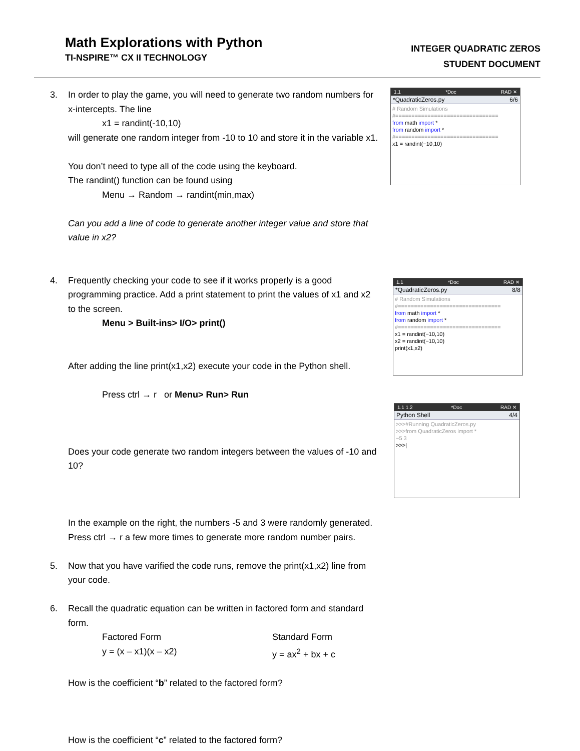Math Explorations with Python
TI-NSPIRE™ CX II TECHNOLOGY
INTEGER QUADRATIC ZEROS
STUDENT DOCUMENT
3. In order to play the game, you will need to generate two random numbers for x-intercepts. The line
x1 = randint(-10,10)
will generate one random integer from -10 to 10 and store it in the variable x1.
You don’t need to type all of the code using the keyboard.
The randint() function can be found using
Menu → Random → randint(min,max)
Can you add a line of code to generate another integer value and store that value in x2?
4. Frequently checking your code to see if it works properly is a good programming practice. Add a print statement to print the values of x1 and x2 to the screen.
Menu > Built-ins> I/O> print()
After adding the line print(x1,x2) execute your code in the Python shell.
Press ctrl → r or Menu> Run> Run
Does your code generate two random integers between the values of -10 and 10?
In the example on the right, the numbers -5 and 3 were randomly generated. Press ctrl → r a few more times to generate more random number pairs.
5. Now that you have varified the code runs, remove the print(x1,x2) line from your code.
6. Recall the quadratic equation can be written in factored form and standard form.
Factored Form
y = (x – x1)(x – x2)
Standard Form
y = ax<sup>2</sup> + bx + c
How is the coefficient “b” related to the factored form?
How is the coefficient “c” related to the factored form?
1.1 *Doc RAD ✕
*QuadraticZeros.py 6/6
# Random Simulations #================================ from math import * from random import * #================================ x1 = randint(−10,10)
1.1 *Doc RAD ✕
*QuadraticZeros.py 8/8
# Random Simulations #================================ from math import * from random import * #================================ x1 = randint(−10,10) x2 = randint(−10,10) print(x1,x2)
1.1 1.2 *Doc RAD ✕
Python Shell 4/4
>>>#Running QuadraticZeros.py >>>from QuadraticZeros import * −5 3 >>>|